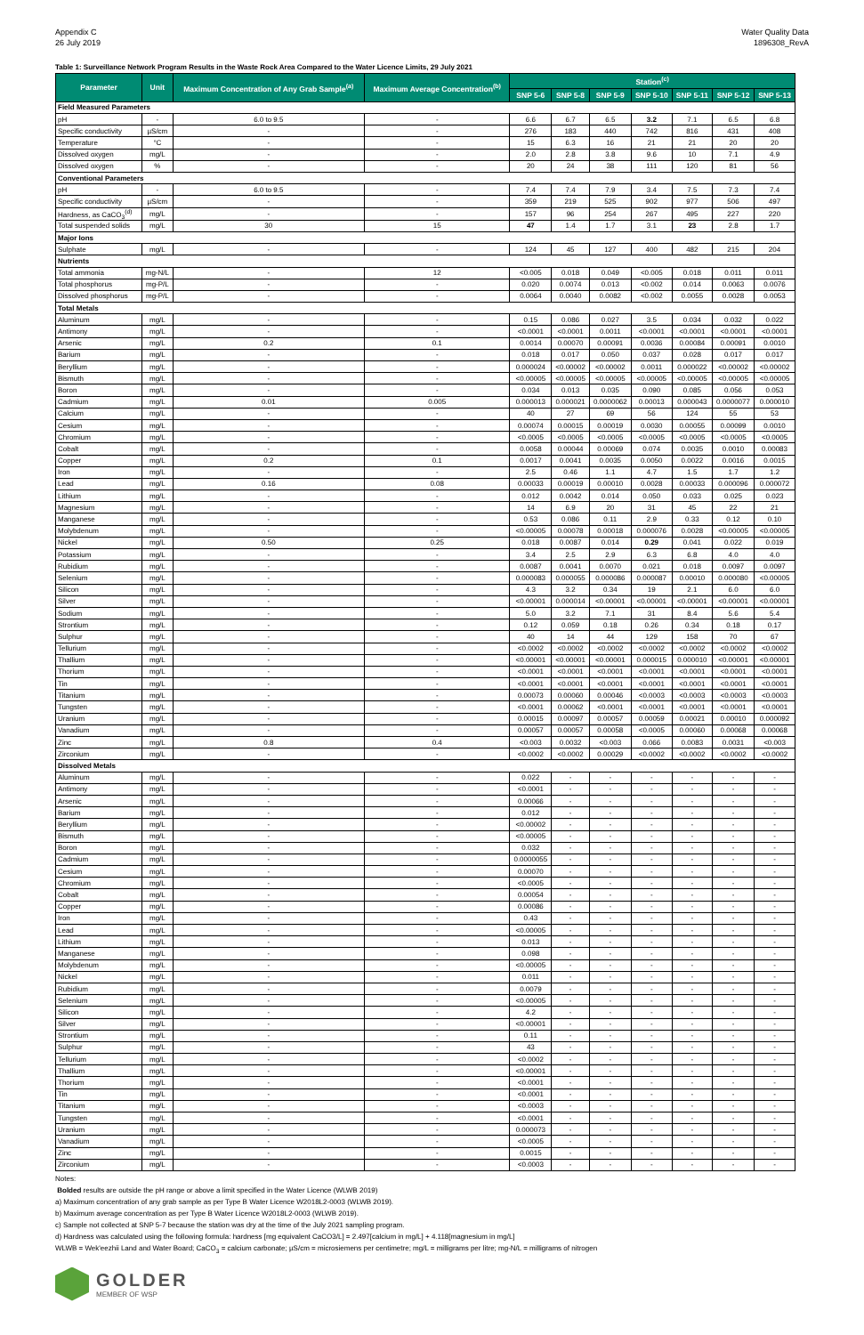Appendix C
26 July 2019
Water Quality Data
1896308_RevA
Table 1: Surveillance Network Program Results in the Waste Rock Area Compared to the Water Licence Limits, 29 July 2021
| Parameter | Unit | Maximum Concentration of Any Grab Sample<sup>(a)</sup> | Maximum Average Concentration<sup>(b)</sup> | Station<sup>(c)</sup> | | | | | | |
| --- | --- | --- | --- | --- | --- | --- | --- | --- | --- | --- |
| | | | | SNP 5-6 | SNP 5-8 | SNP 5-9 | SNP 5-10 | SNP 5-11 | SNP 5-12 | SNP 5-13 |
| Field Measured Parameters | | | | | | | | | | |
| pH | - | 6.0 to 9.5 | - | 6.6 | 6.7 | 6.5 | 3.2 | 7.1 | 6.5 | 6.8 |
| Specific conductivity | µS/cm | - | - | 276 | 183 | 440 | 742 | 816 | 431 | 408 |
| Temperature | °C | - | - | 15 | 6.3 | 16 | 21 | 21 | 20 | 20 |
| Dissolved oxygen | mg/L | - | - | 2.0 | 2.8 | 3.8 | 9.6 | 10 | 7.1 | 4.9 |
| Dissolved oxygen | % | - | - | 20 | 24 | 38 | 111 | 120 | 81 | 56 |
| Conventional Parameters | | | | | | | | | | |
| pH | - | 6.0 to 9.5 | - | 7.4 | 7.4 | 7.9 | 3.4 | 7.5 | 7.3 | 7.4 |
| Specific conductivity | µS/cm | - | - | 359 | 219 | 525 | 902 | 977 | 506 | 497 |
| Hardness, as CaCO<sub>3</sub><sup>(d)</sup> | mg/L | - | - | 157 | 96 | 254 | 267 | 495 | 227 | 220 |
| Total suspended solids | mg/L | 30 | 15 | 47 | 1.4 | 1.7 | 3.1 | 23 | 2.8 | 1.7 |
| Major Ions | | | | | | | | | | |
| Sulphate | mg/L | - | - | 124 | 45 | 127 | 400 | 482 | 215 | 204 |
| Nutrients | | | | | | | | | | |
| Total ammonia | mg-N/L | - | 12 | <0.005 | 0.018 | 0.049 | <0.005 | 0.018 | 0.011 | 0.011 |
| Total phosphorus | mg-P/L | - | - | 0.020 | 0.0074 | 0.013 | <0.002 | 0.014 | 0.0063 | 0.0076 |
| Dissolved phosphorus | mg-P/L | - | - | 0.0064 | 0.0040 | 0.0082 | <0.002 | 0.0055 | 0.0028 | 0.0053 |
| Total Metals | | | | | | | | | | |
| Aluminum | mg/L | - | - | 0.15 | 0.086 | 0.027 | 3.5 | 0.034 | 0.032 | 0.022 |
| Antimony | mg/L | - | - | <0.0001 | <0.0001 | 0.0011 | <0.0001 | <0.0001 | <0.0001 | <0.0001 |
| Arsenic | mg/L | 0.2 | 0.1 | 0.0014 | 0.00070 | 0.00091 | 0.0036 | 0.00084 | 0.00091 | 0.0010 |
| Barium | mg/L | - | - | 0.018 | 0.017 | 0.050 | 0.037 | 0.028 | 0.017 | 0.017 |
| Beryllium | mg/L | - | - | 0.000024 | <0.00002 | <0.00002 | 0.0011 | 0.000022 | <0.00002 | <0.00002 |
| Bismuth | mg/L | - | - | <0.00005 | <0.00005 | <0.00005 | <0.00005 | <0.00005 | <0.00005 | <0.00005 |
| Boron | mg/L | - | - | 0.034 | 0.013 | 0.035 | 0.090 | 0.085 | 0.056 | 0.053 |
| Cadmium | mg/L | 0.01 | 0.005 | 0.000013 | 0.000021 | 0.0000062 | 0.00013 | 0.000043 | 0.0000077 | 0.000010 |
| Calcium | mg/L | - | - | 40 | 27 | 69 | 56 | 124 | 55 | 53 |
| Cesium | mg/L | - | - | 0.00074 | 0.00015 | 0.00019 | 0.0030 | 0.00055 | 0.00099 | 0.0010 |
| Chromium | mg/L | - | - | <0.0005 | <0.0005 | <0.0005 | <0.0005 | <0.0005 | <0.0005 | <0.0005 |
| Cobalt | mg/L | - | - | 0.0058 | 0.00044 | 0.00069 | 0.074 | 0.0035 | 0.0010 | 0.00083 |
| Copper | mg/L | 0.2 | 0.1 | 0.0017 | 0.0041 | 0.0035 | 0.0050 | 0.0022 | 0.0016 | 0.0015 |
| Iron | mg/L | - | - | 2.5 | 0.46 | 1.1 | 4.7 | 1.5 | 1.7 | 1.2 |
| Lead | mg/L | 0.16 | 0.08 | 0.00033 | 0.00019 | 0.00010 | 0.0028 | 0.00033 | 0.000096 | 0.000072 |
| Lithium | mg/L | - | - | 0.012 | 0.0042 | 0.014 | 0.050 | 0.033 | 0.025 | 0.023 |
| Magnesium | mg/L | - | - | 14 | 6.9 | 20 | 31 | 45 | 22 | 21 |
| Manganese | mg/L | - | - | 0.53 | 0.086 | 0.11 | 2.9 | 0.33 | 0.12 | 0.10 |
| Molybdenum | mg/L | - | - | <0.00005 | 0.00078 | 0.00018 | 0.000076 | 0.0028 | <0.00005 | <0.00005 |
| Nickel | mg/L | 0.50 | 0.25 | 0.018 | 0.0087 | 0.014 | 0.29 | 0.041 | 0.022 | 0.019 |
| Potassium | mg/L | - | - | 3.4 | 2.5 | 2.9 | 6.3 | 6.8 | 4.0 | 4.0 |
| Rubidium | mg/L | - | - | 0.0087 | 0.0041 | 0.0070 | 0.021 | 0.018 | 0.0097 | 0.0097 |
| Selenium | mg/L | - | - | 0.000083 | 0.000055 | 0.000086 | 0.000087 | 0.00010 | 0.000080 | <0.00005 |
| Silicon | mg/L | - | - | 4.3 | 3.2 | 0.34 | 19 | 2.1 | 6.0 | 6.0 |
| Silver | mg/L | - | - | <0.00001 | 0.000014 | <0.00001 | <0.00001 | <0.00001 | <0.00001 | <0.00001 |
| Sodium | mg/L | - | - | 5.0 | 3.2 | 7.1 | 31 | 8.4 | 5.6 | 5.4 |
| Strontium | mg/L | - | - | 0.12 | 0.059 | 0.18 | 0.26 | 0.34 | 0.18 | 0.17 |
| Sulphur | mg/L | - | - | 40 | 14 | 44 | 129 | 158 | 70 | 67 |
| Tellurium | mg/L | - | - | <0.0002 | <0.0002 | <0.0002 | <0.0002 | <0.0002 | <0.0002 | <0.0002 |
| Thallium | mg/L | - | - | <0.00001 | <0.00001 | <0.00001 | 0.000015 | 0.000010 | <0.00001 | <0.00001 |
| Thorium | mg/L | - | - | <0.0001 | <0.0001 | <0.0001 | <0.0001 | <0.0001 | <0.0001 | <0.0001 |
| Tin | mg/L | - | - | <0.0001 | <0.0001 | <0.0001 | <0.0001 | <0.0001 | <0.0001 | <0.0001 |
| Titanium | mg/L | - | - | 0.00073 | 0.00060 | 0.00046 | <0.0003 | <0.0003 | <0.0003 | <0.0003 |
| Tungsten | mg/L | - | - | <0.0001 | 0.00062 | <0.0001 | <0.0001 | <0.0001 | <0.0001 | <0.0001 |
| Uranium | mg/L | - | - | 0.00015 | 0.00097 | 0.00057 | 0.00059 | 0.00021 | 0.00010 | 0.000092 |
| Vanadium | mg/L | - | - | 0.00057 | 0.00057 | 0.00058 | <0.0005 | 0.00060 | 0.00068 | 0.00068 |
| Zinc | mg/L | 0.8 | 0.4 | <0.003 | 0.0032 | <0.003 | 0.066 | 0.0083 | 0.0031 | <0.003 |
| Zirconium | mg/L | - | - | <0.0002 | <0.0002 | 0.00029 | <0.0002 | <0.0002 | <0.0002 | <0.0002 |
| Dissolved Metals | | | | | | | | | | |
| Aluminum | mg/L | - | - | 0.022 | - | - | - | - | - | - |
| Antimony | mg/L | - | - | <0.0001 | - | - | - | - | - | - |
| Arsenic | mg/L | - | - | 0.00066 | - | - | - | - | - | - |
| Barium | mg/L | - | - | 0.012 | - | - | - | - | - | - |
| Beryllium | mg/L | - | - | <0.00002 | - | - | - | - | - | - |
| Bismuth | mg/L | - | - | <0.00005 | - | - | - | - | - | - |
| Boron | mg/L | - | - | 0.032 | - | - | - | - | - | - |
| Cadmium | mg/L | - | - | 0.0000055 | - | - | - | - | - | - |
| Cesium | mg/L | - | - | 0.00070 | - | - | - | - | - | - |
| Chromium | mg/L | - | - | <0.0005 | - | - | - | - | - | - |
| Cobalt | mg/L | - | - | 0.00054 | - | - | - | - | - | - |
| Copper | mg/L | - | - | 0.00086 | - | - | - | - | - | - |
| Iron | mg/L | - | - | 0.43 | - | - | - | - | - | - |
| Lead | mg/L | - | - | <0.00005 | - | - | - | - | - | - |
| Lithium | mg/L | - | - | 0.013 | - | - | - | - | - | - |
| Manganese | mg/L | - | - | 0.098 | - | - | - | - | - | - |
| Molybdenum | mg/L | - | - | <0.00005 | - | - | - | - | - | - |
| Nickel | mg/L | - | - | 0.011 | - | - | - | - | - | - |
| Rubidium | mg/L | - | - | 0.0079 | - | - | - | - | - | - |
| Selenium | mg/L | - | - | <0.00005 | - | - | - | - | - | - |
| Silicon | mg/L | - | - | 4.2 | - | - | - | - | - | - |
| Silver | mg/L | - | - | <0.00001 | - | - | - | - | - | - |
| Strontium | mg/L | - | - | 0.11 | - | - | - | - | - | - |
| Sulphur | mg/L | - | - | 43 | - | - | - | - | - | - |
| Tellurium | mg/L | - | - | <0.0002 | - | - | - | - | - | - |
| Thallium | mg/L | - | - | <0.00001 | - | - | - | - | - | - |
| Thorium | mg/L | - | - | <0.0001 | - | - | - | - | - | - |
| Tin | mg/L | - | - | <0.0001 | - | - | - | - | - | - |
| Titanium | mg/L | - | - | <0.0003 | - | - | - | - | - | - |
| Tungsten | mg/L | - | - | <0.0001 | - | - | - | - | - | - |
| Uranium | mg/L | - | - | 0.000073 | - | - | - | - | - | - |
| Vanadium | mg/L | - | - | <0.0005 | - | - | - | - | - | - |
| Zinc | mg/L | - | - | 0.0015 | - | - | - | - | - | - |
| Zirconium | mg/L | - | - | <0.0003 | - | - | - | - | - | - |
Notes:
Bolded results are outside the pH range or above a limit specified in the Water Licence (WLWB 2019)
a) Maximum concentration of any grab sample as per Type B Water Licence W2018L2-0003 (WLWB 2019).
b) Maximum average concentration as per Type B Water Licence W2018L2-0003 (WLWB 2019).
c) Sample not collected at SNP 5-7 because the station was dry at the time of the July 2021 sampling program.
d) Hardness was calculated using the following formula: hardness [mg equivalent CaCO3/L] = 2.497[calcium in mg/L] + 4.118[magnesium in mg/L]
WLWB = Wek'eezhii Land and Water Board; CaCO<sub>3</sub> = calcium carbonate; µS/cm = microsiemens per centimetre; mg/L = milligrams per litre; mg-N/L = milligrams of nitrogen
GOLDER
MEMBER OF WSP